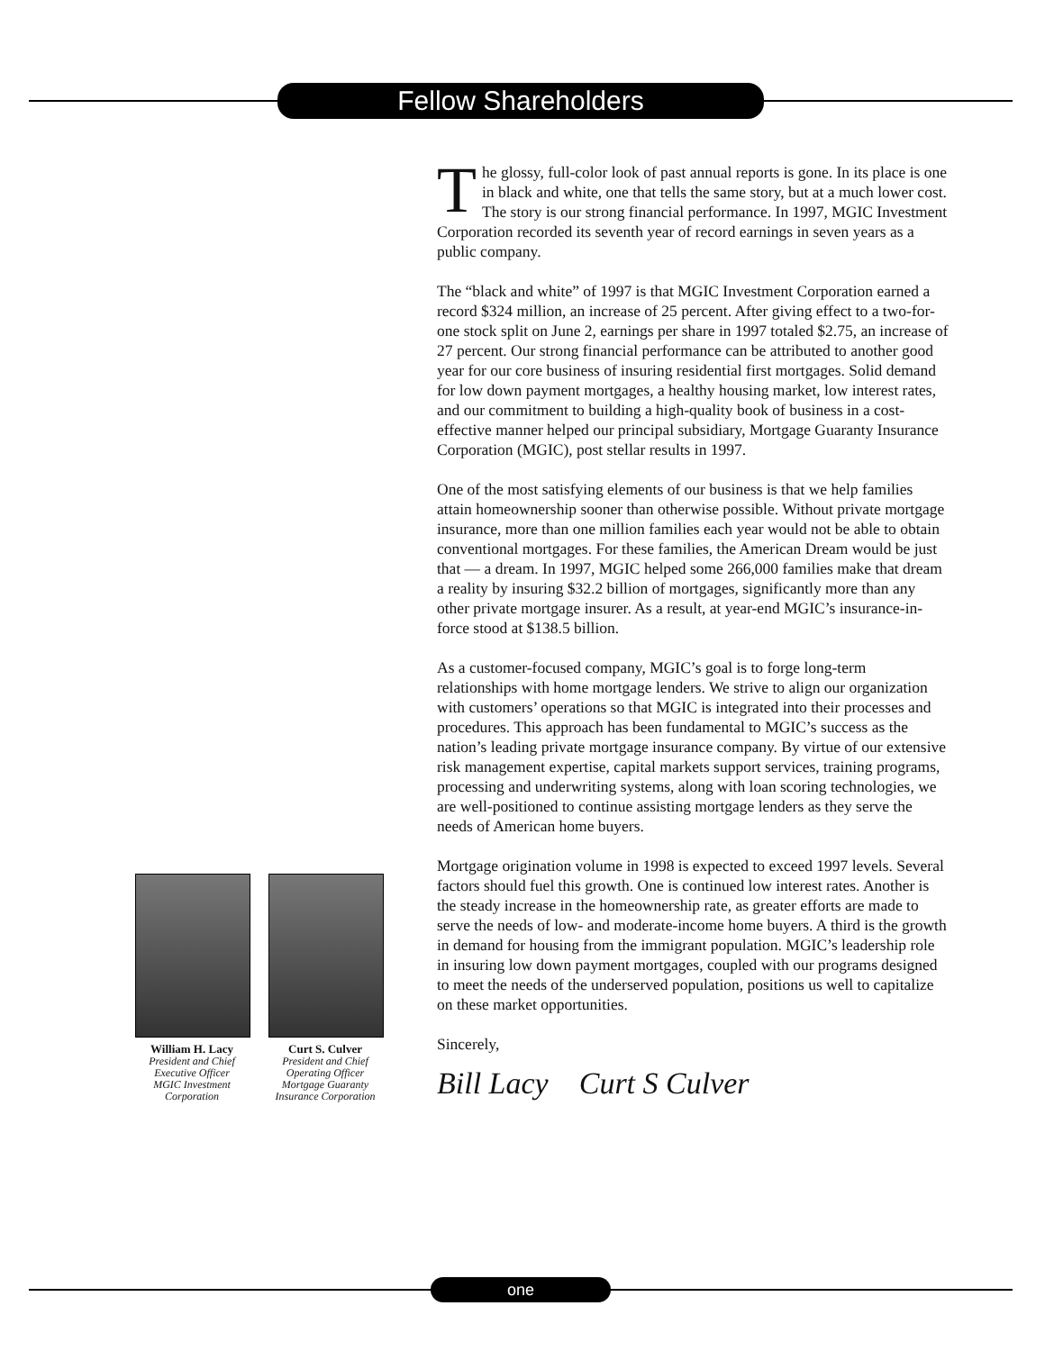Fellow Shareholders
The glossy, full-color look of past annual reports is gone. In its place is one in black and white, one that tells the same story, but at a much lower cost. The story is our strong financial performance. In 1997, MGIC Investment Corporation recorded its seventh year of record earnings in seven years as a public company.
The “black and white” of 1997 is that MGIC Investment Corporation earned a record $324 million, an increase of 25 percent. After giving effect to a two-for-one stock split on June 2, earnings per share in 1997 totaled $2.75, an increase of 27 percent. Our strong financial performance can be attributed to another good year for our core business of insuring residential first mortgages. Solid demand for low down payment mortgages, a healthy housing market, low interest rates, and our commitment to building a high-quality book of business in a cost-effective manner helped our principal subsidiary, Mortgage Guaranty Insurance Corporation (MGIC), post stellar results in 1997.
One of the most satisfying elements of our business is that we help families attain homeownership sooner than otherwise possible. Without private mortgage insurance, more than one million families each year would not be able to obtain conventional mortgages. For these families, the American Dream would be just that — a dream. In 1997, MGIC helped some 266,000 families make that dream a reality by insuring $32.2 billion of mortgages, significantly more than any other private mortgage insurer. As a result, at year-end MGIC’s insurance-in-force stood at $138.5 billion.
As a customer-focused company, MGIC’s goal is to forge long-term relationships with home mortgage lenders. We strive to align our organization with customers’ operations so that MGIC is integrated into their processes and procedures. This approach has been fundamental to MGIC’s success as the nation’s leading private mortgage insurance company. By virtue of our extensive risk management expertise, capital markets support services, training programs, processing and underwriting systems, along with loan scoring technologies, we are well-positioned to continue assisting mortgage lenders as they serve the needs of American home buyers.
Mortgage origination volume in 1998 is expected to exceed 1997 levels. Several factors should fuel this growth. One is continued low interest rates. Another is the steady increase in the homeownership rate, as greater efforts are made to serve the needs of low- and moderate-income home buyers. A third is the growth in demand for housing from the immigrant population. MGIC’s leadership role in insuring low down payment mortgages, coupled with our programs designed to meet the needs of the underserved population, positions us well to capitalize on these market opportunities.
Sincerely,
Bill Lacy Curt S Culver
William H. Lacy
President and Chief
Executive Officer
MGIC Investment
Corporation
Curt S. Culver
President and Chief
Operating Officer
Mortgage Guaranty
Insurance Corporation
one